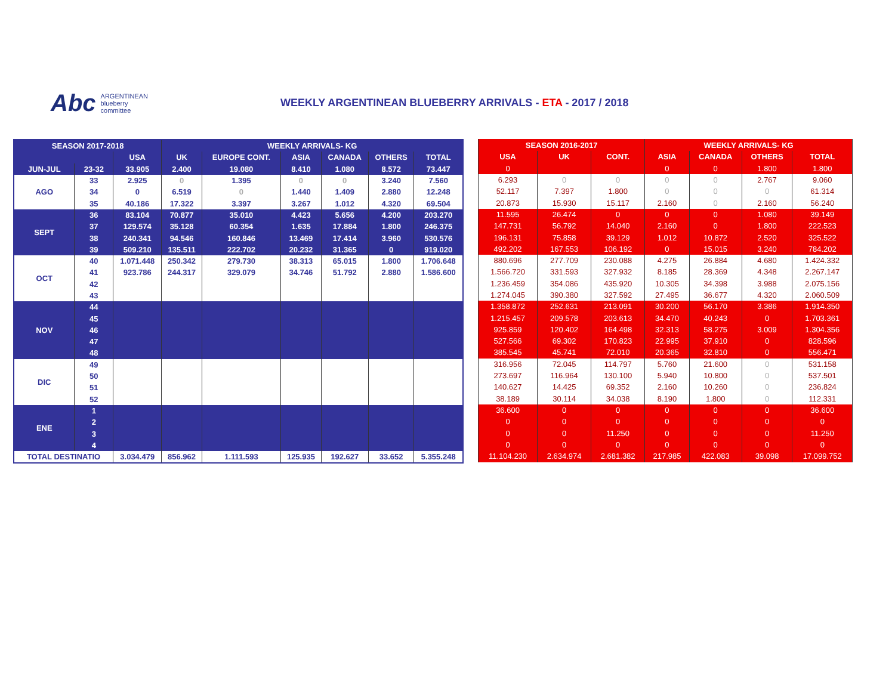Abc
ARGENTINEAN
blueberry
committee
WEEKLY ARGENTINEAN BLUEBERRY ARRIVALS - ETA - 2017 / 2018
| SEASON 2017-2018 | | | WEEKLY ARRIVALS- KG | | | | | |
| --- | --- | --- | --- | --- | --- | --- | --- | --- |
| | | USA | UK | EUROPE CONT. | ASIA | CANADA | OTHERS | TOTAL |
| JUN-JUL | 23-32 | 33.905 | 2.400 | 19.080 | 8.410 | 1.080 | 8.572 | 73.447 |
| AGO | 33 | 2.925 | 0 | 1.395 | 0 | 0 | 3.240 | 7.560 |
| | 34 | 0 | 6.519 | 0 | 1.440 | 1.409 | 2.880 | 12.248 |
| | 35 | 40.186 | 17.322 | 3.397 | 3.267 | 1.012 | 4.320 | 69.504 |
| SEPT | 36 | 83.104 | 70.877 | 35.010 | 4.423 | 5.656 | 4.200 | 203.270 |
| | 37 | 129.574 | 35.128 | 60.354 | 1.635 | 17.884 | 1.800 | 246.375 |
| | 38 | 240.341 | 94.546 | 160.846 | 13.469 | 17.414 | 3.960 | 530.576 |
| | 39 | 509.210 | 135.511 | 222.702 | 20.232 | 31.365 | 0 | 919.020 |
| OCT | 40 | 1.071.448 | 250.342 | 279.730 | 38.313 | 65.015 | 1.800 | 1.706.648 |
| | 41 | 923.786 | 244.317 | 329.079 | 34.746 | 51.792 | 2.880 | 1.586.600 |
| | 42 | | | | | | | |
| | 43 | | | | | | | |
| NOV | 44 | | | | | | | |
| | 45 | | | | | | | |
| | 46 | | | | | | | |
| | 47 | | | | | | | |
| | 48 | | | | | | | |
| DIC | 49 | | | | | | | |
| | 50 | | | | | | | |
| | 51 | | | | | | | |
| | 52 | | | | | | | |
| ENE | 1 | | | | | | | |
| | 2 | | | | | | | |
| | 3 | | | | | | | |
| | 4 | | | | | | | |
| TOTAL DESTINATIO | | 3.034.479 | 856.962 | 1.111.593 | 125.935 | 192.627 | 33.652 | 5.355.248 |
| SEASON 2016-2017 | | | WEEKLY ARRIVALS- KG | | | |
| --- | --- | --- | --- | --- | --- | --- |
| USA | UK | CONT. | ASIA | CANADA | OTHERS | TOTAL |
| 0 | | | 0 | 0 | 1.800 | 1.800 |
| 6.293 | 0 | 0 | 0 | 0 | 2.767 | 9.060 |
| 52.117 | 7.397 | 1.800 | 0 | 0 | 0 | 61.314 |
| 20.873 | 15.930 | 15.117 | 2.160 | 0 | 2.160 | 56.240 |
| 11.595 | 26.474 | 0 | 0 | 0 | 1.080 | 39.149 |
| 147.731 | 56.792 | 14.040 | 2.160 | 0 | 1.800 | 222.523 |
| 196.131 | 75.858 | 39.129 | 1.012 | 10.872 | 2.520 | 325.522 |
| 492.202 | 167.553 | 106.192 | 0 | 15.015 | 3.240 | 784.202 |
| 880.696 | 277.709 | 230.088 | 4.275 | 26.884 | 4.680 | 1.424.332 |
| 1.566.720 | 331.593 | 327.932 | 8.185 | 28.369 | 4.348 | 2.267.147 |
| 1.236.459 | 354.086 | 435.920 | 10.305 | 34.398 | 3.988 | 2.075.156 |
| 1.274.045 | 390.380 | 327.592 | 27.495 | 36.677 | 4.320 | 2.060.509 |
| 1.358.872 | 252.631 | 213.091 | 30.200 | 56.170 | 3.386 | 1.914.350 |
| 1.215.457 | 209.578 | 203.613 | 34.470 | 40.243 | 0 | 1.703.361 |
| 925.859 | 120.402 | 164.498 | 32.313 | 58.275 | 3.009 | 1.304.356 |
| 527.566 | 69.302 | 170.823 | 22.995 | 37.910 | 0 | 828.596 |
| 385.545 | 45.741 | 72.010 | 20.365 | 32.810 | 0 | 556.471 |
| 316.956 | 72.045 | 114.797 | 5.760 | 21.600 | 0 | 531.158 |
| 273.697 | 116.964 | 130.100 | 5.940 | 10.800 | 0 | 537.501 |
| 140.627 | 14.425 | 69.352 | 2.160 | 10.260 | 0 | 236.824 |
| 38.189 | 30.114 | 34.038 | 8.190 | 1.800 | 0 | 112.331 |
| 36.600 | 0 | 0 | 0 | 0 | 0 | 36.600 |
| 0 | 0 | 0 | 0 | 0 | 0 | 0 |
| 0 | 0 | 11.250 | 0 | 0 | 0 | 11.250 |
| 0 | 0 | 0 | 0 | 0 | 0 | 0 |
| 11.104.230 | 2.634.974 | 2.681.382 | 217.985 | 422.083 | 39.098 | 17.099.752 |